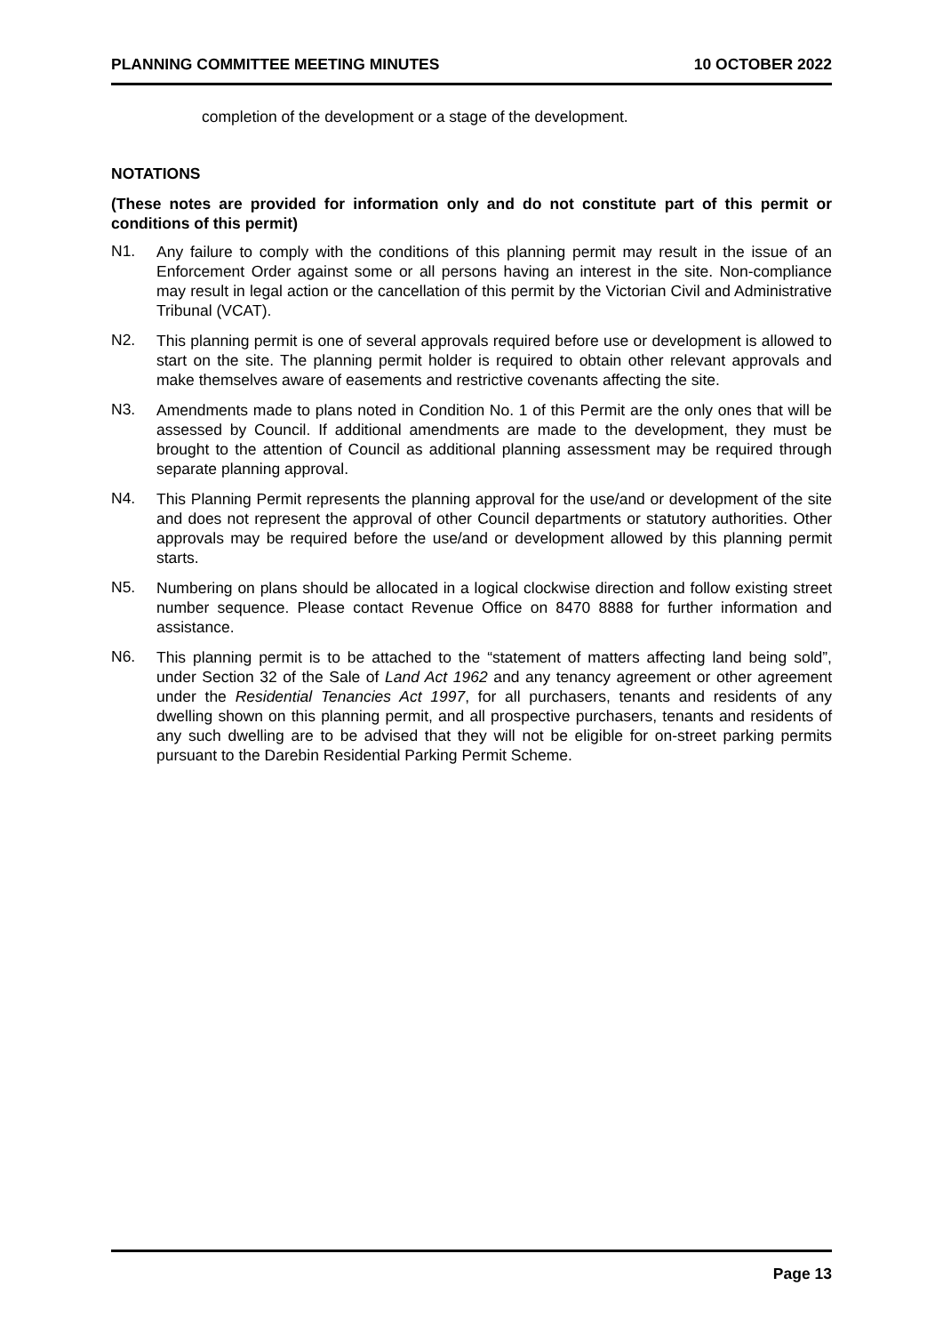PLANNING COMMITTEE MEETING MINUTES 10 OCTOBER 2022
completion of the development or a stage of the development.
NOTATIONS
(These notes are provided for information only and do not constitute part of this permit or conditions of this permit)
N1.
Any failure to comply with the conditions of this planning permit may result in the issue of an Enforcement Order against some or all persons having an interest in the site. Non-compliance may result in legal action or the cancellation of this permit by the Victorian Civil and Administrative Tribunal (VCAT).
N2.
This planning permit is one of several approvals required before use or development is allowed to start on the site. The planning permit holder is required to obtain other relevant approvals and make themselves aware of easements and restrictive covenants affecting the site.
N3.
Amendments made to plans noted in Condition No. 1 of this Permit are the only ones that will be assessed by Council. If additional amendments are made to the development, they must be brought to the attention of Council as additional planning assessment may be required through separate planning approval.
N4.
This Planning Permit represents the planning approval for the use/and or development of the site and does not represent the approval of other Council departments or statutory authorities. Other approvals may be required before the use/and or development allowed by this planning permit starts.
N5.
Numbering on plans should be allocated in a logical clockwise direction and follow existing street number sequence. Please contact Revenue Office on 8470 8888 for further information and assistance.
N6.
This planning permit is to be attached to the “statement of matters affecting land being sold”, under Section 32 of the Sale of Land Act 1962 and any tenancy agreement or other agreement under the Residential Tenancies Act 1997, for all purchasers, tenants and residents of any dwelling shown on this planning permit, and all prospective purchasers, tenants and residents of any such dwelling are to be advised that they will not be eligible for on-street parking permits pursuant to the Darebin Residential Parking Permit Scheme.
Page 13